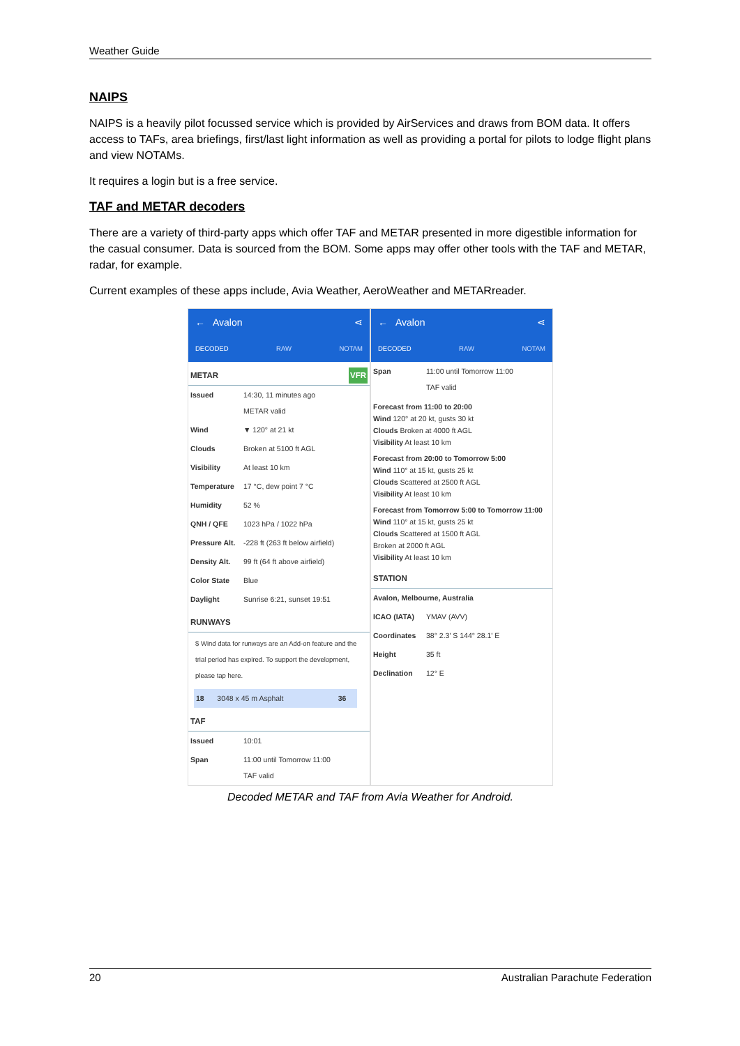Weather Guide
NAIPS
NAIPS is a heavily pilot focussed service which is provided by AirServices and draws from BOM data. It offers access to TAFs, area briefings, first/last light information as well as providing a portal for pilots to lodge flight plans and view NOTAMs.
It requires a login but is a free service.
TAF and METAR decoders
There are a variety of third-party apps which offer TAF and METAR presented in more digestible information for the casual consumer. Data is sourced from the BOM. Some apps may offer other tools with the TAF and METAR, radar, for example.
Current examples of these apps include, Avia Weather, AeroWeather and METARreader.
← Avalon ⋖
DECODED RAW NOTAM
METAR VFR
| Issued | 14:30, 11 minutes ago METAR valid |
| Wind | ▼ 120° at 21 kt |
| Clouds | Broken at 5100 ft AGL |
| Visibility | At least 10 km |
| Temperature | 17 °C, dew point 7 °C |
| Humidity | 52 % |
| QNH / QFE | 1023 hPa / 1022 hPa |
| Pressure Alt. | -228 ft (263 ft below airfield) |
| Density Alt. | 99 ft (64 ft above airfield) |
| Color State | Blue |
| Daylight | Sunrise 6:21, sunset 19:51 |
RUNWAYS
$ Wind data for runways are an Add-on feature and the trial period has expired. To support the development, please tap here.
| 18 | 3048 x 45 m Asphalt | 36 |
TAF
| Issued | 10:01 |
| Span | 11:00 until Tomorrow 11:00 TAF valid |
← Avalon ⋖
DECODED RAW NOTAM
| Span | 11:00 until Tomorrow 11:00 TAF valid |
Forecast from 11:00 to 20:00
Wind 120° at 20 kt, gusts 30 kt
Clouds Broken at 4000 ft AGL
Visibility At least 10 km
Forecast from 20:00 to Tomorrow 5:00
Wind 110° at 15 kt, gusts 25 kt
Clouds Scattered at 2500 ft AGL
Visibility At least 10 km
Forecast from Tomorrow 5:00 to Tomorrow 11:00
Wind 110° at 15 kt, gusts 25 kt
Clouds Scattered at 1500 ft AGL
Broken at 2000 ft AGL
Visibility At least 10 km
STATION
| Avalon, Melbourne, Australia | |
| ICAO (IATA) | YMAV (AVV) |
| Coordinates | 38° 2.3' S 144° 28.1' E |
| Height | 35 ft |
| Declination | 12° E |
Decoded METAR and TAF from Avia Weather for Android.
20 Australian Parachute Federation